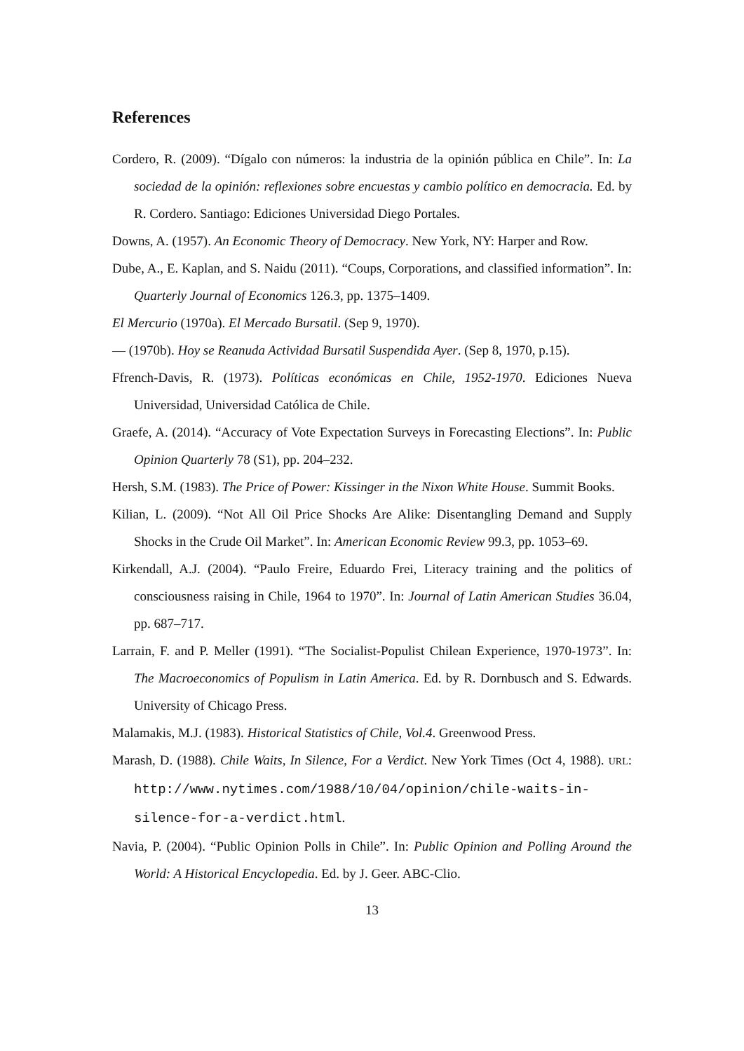References
Cordero, R. (2009). “Dígalo con números: la industria de la opinión pública en Chile”. In: La sociedad de la opinión: reflexiones sobre encuestas y cambio político en democracia. Ed. by R. Cordero. Santiago: Ediciones Universidad Diego Portales.
Downs, A. (1957). An Economic Theory of Democracy. New York, NY: Harper and Row.
Dube, A., E. Kaplan, and S. Naidu (2011). “Coups, Corporations, and classified information”. In: Quarterly Journal of Economics 126.3, pp. 1375–1409.
El Mercurio (1970a). El Mercado Bursatil. (Sep 9, 1970).
— (1970b). Hoy se Reanuda Actividad Bursatil Suspendida Ayer. (Sep 8, 1970, p.15).
Ffrench-Davis, R. (1973). Políticas económicas en Chile, 1952-1970. Ediciones Nueva Universidad, Universidad Católica de Chile.
Graefe, A. (2014). “Accuracy of Vote Expectation Surveys in Forecasting Elections”. In: Public Opinion Quarterly 78 (S1), pp. 204–232.
Hersh, S.M. (1983). The Price of Power: Kissinger in the Nixon White House. Summit Books.
Kilian, L. (2009). “Not All Oil Price Shocks Are Alike: Disentangling Demand and Supply Shocks in the Crude Oil Market”. In: American Economic Review 99.3, pp. 1053–69.
Kirkendall, A.J. (2004). “Paulo Freire, Eduardo Frei, Literacy training and the politics of consciousness raising in Chile, 1964 to 1970”. In: Journal of Latin American Studies 36.04, pp. 687–717.
Larrain, F. and P. Meller (1991). “The Socialist-Populist Chilean Experience, 1970-1973”. In: The Macroeconomics of Populism in Latin America. Ed. by R. Dornbusch and S. Edwards. University of Chicago Press.
Malamakis, M.J. (1983). Historical Statistics of Chile, Vol.4. Greenwood Press.
Marash, D. (1988). Chile Waits, In Silence, For a Verdict. New York Times (Oct 4, 1988). URL: http://www.nytimes.com/1988/10/04/opinion/chile-waits-in-silence-for-a-verdict.html.
Navia, P. (2004). “Public Opinion Polls in Chile”. In: Public Opinion and Polling Around the World: A Historical Encyclopedia. Ed. by J. Geer. ABC-Clio.
13